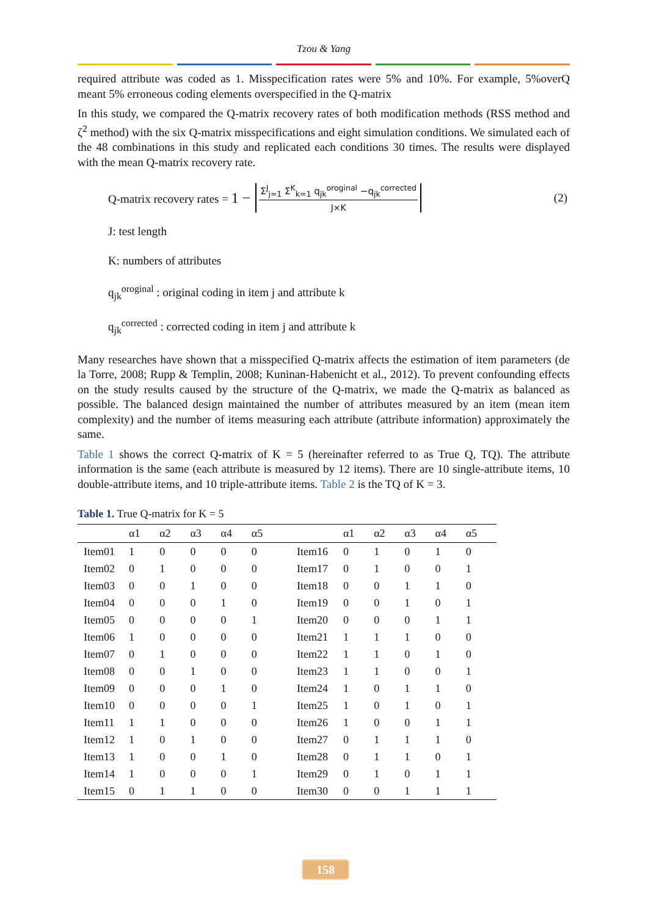Tzou & Yang
required attribute was coded as 1. Misspecification rates were 5% and 10%. For example, 5%overQ meant 5% erroneous coding elements overspecified in the Q-matrix
In this study, we compared the Q-matrix recovery rates of both modification methods (RSS method and ζ<sup>2</sup> method) with the six Q-matrix misspecifications and eight simulation conditions. We simulated each of the 48 combinations in this study and replicated each conditions 30 times. The results were displayed with the mean Q-matrix recovery rate.
Q-matrix recovery rates = 1 − Σ<sup>J</sup><sub>j=1</sub> Σ<sup>K</sup><sub>k=1</sub> q<sub>jk</sub><sup>oroginal</sup> −q<sub>jk</sub><sup>corrected</sup> J×K (2)
J: test length
K: numbers of attributes
q<sub>jk</sub><sup>oroginal</sup> : original coding in item j and attribute k
q<sub>jk</sub><sup>corrected</sup> : corrected coding in item j and attribute k
Many researches have shown that a misspecified Q-matrix affects the estimation of item parameters (de la Torre, 2008; Rupp & Templin, 2008; Kuninan-Habenicht et al., 2012). To prevent confounding effects on the study results caused by the structure of the Q-matrix, we made the Q-matrix as balanced as possible. The balanced design maintained the number of attributes measured by an item (mean item complexity) and the number of items measuring each attribute (attribute information) approximately the same.
Table 1 shows the correct Q-matrix of K = 5 (hereinafter referred to as True Q, TQ). The attribute information is the same (each attribute is measured by 12 items). There are 10 single-attribute items, 10 double-attribute items, and 10 triple-attribute items. Table 2 is the TQ of K = 3.
Table 1. True Q-matrix for K = 5
| | α1 | α2 | α3 | α4 | α5 | | α1 | α2 | α3 | α4 | α5 |
| --- | --- | --- | --- | --- | --- | --- | --- | --- | --- | --- | --- |
| Item01 | 1 | 0 | 0 | 0 | 0 | Item16 | 0 | 1 | 0 | 1 | 0 |
| Item02 | 0 | 1 | 0 | 0 | 0 | Item17 | 0 | 1 | 0 | 0 | 1 |
| Item03 | 0 | 0 | 1 | 0 | 0 | Item18 | 0 | 0 | 1 | 1 | 0 |
| Item04 | 0 | 0 | 0 | 1 | 0 | Item19 | 0 | 0 | 1 | 0 | 1 |
| Item05 | 0 | 0 | 0 | 0 | 1 | Item20 | 0 | 0 | 0 | 1 | 1 |
| Item06 | 1 | 0 | 0 | 0 | 0 | Item21 | 1 | 1 | 1 | 0 | 0 |
| Item07 | 0 | 1 | 0 | 0 | 0 | Item22 | 1 | 1 | 0 | 1 | 0 |
| Item08 | 0 | 0 | 1 | 0 | 0 | Item23 | 1 | 1 | 0 | 0 | 1 |
| Item09 | 0 | 0 | 0 | 1 | 0 | Item24 | 1 | 0 | 1 | 1 | 0 |
| Item10 | 0 | 0 | 0 | 0 | 1 | Item25 | 1 | 0 | 1 | 0 | 1 |
| Item11 | 1 | 1 | 0 | 0 | 0 | Item26 | 1 | 0 | 0 | 1 | 1 |
| Item12 | 1 | 0 | 1 | 0 | 0 | Item27 | 0 | 1 | 1 | 1 | 0 |
| Item13 | 1 | 0 | 0 | 1 | 0 | Item28 | 0 | 1 | 1 | 0 | 1 |
| Item14 | 1 | 0 | 0 | 0 | 1 | Item29 | 0 | 1 | 0 | 1 | 1 |
| Item15 | 0 | 1 | 1 | 0 | 0 | Item30 | 0 | 0 | 1 | 1 | 1 |
158